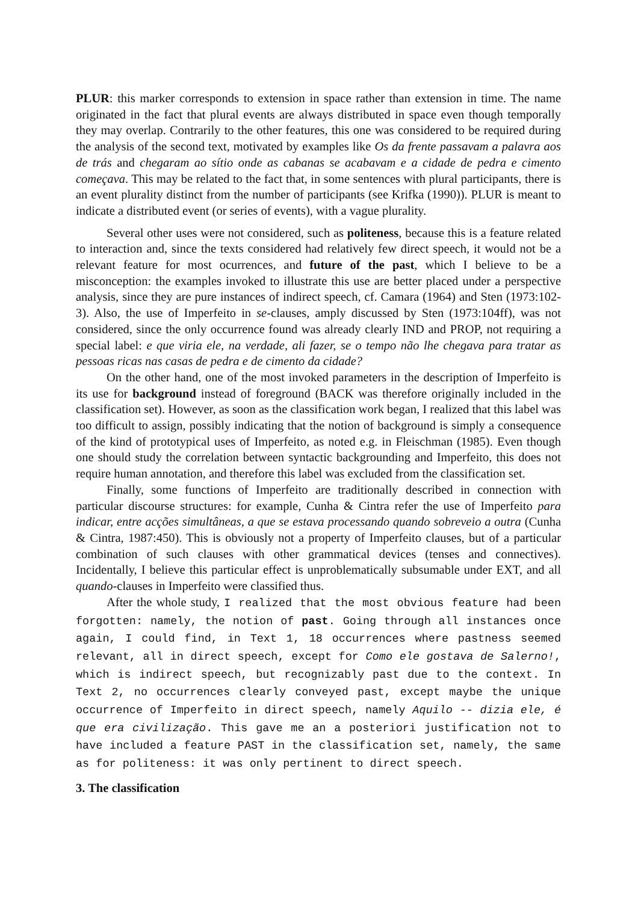PLUR: this marker corresponds to extension in space rather than extension in time. The name originated in the fact that plural events are always distributed in space even though temporally they may overlap. Contrarily to the other features, this one was considered to be required during the analysis of the second text, motivated by examples like Os da frente passavam a palavra aos de trás and chegaram ao sítio onde as cabanas se acabavam e a cidade de pedra e cimento começava. This may be related to the fact that, in some sentences with plural participants, there is an event plurality distinct from the number of participants (see Krifka (1990)). PLUR is meant to indicate a distributed event (or series of events), with a vague plurality.
Several other uses were not considered, such as politeness, because this is a feature related to interaction and, since the texts considered had relatively few direct speech, it would not be a relevant feature for most ocurrences, and future of the past, which I believe to be a misconception: the examples invoked to illustrate this use are better placed under a perspective analysis, since they are pure instances of indirect speech, cf. Camara (1964) and Sten (1973:102-3). Also, the use of Imperfeito in se-clauses, amply discussed by Sten (1973:104ff), was not considered, since the only occurrence found was already clearly IND and PROP, not requiring a special label: e que viria ele, na verdade, ali fazer, se o tempo não lhe chegava para tratar as pessoas ricas nas casas de pedra e de cimento da cidade?
On the other hand, one of the most invoked parameters in the description of Imperfeito is its use for background instead of foreground (BACK was therefore originally included in the classification set). However, as soon as the classification work began, I realized that this label was too difficult to assign, possibly indicating that the notion of background is simply a consequence of the kind of prototypical uses of Imperfeito, as noted e.g. in Fleischman (1985). Even though one should study the correlation between syntactic backgrounding and Imperfeito, this does not require human annotation, and therefore this label was excluded from the classification set.
Finally, some functions of Imperfeito are traditionally described in connection with particular discourse structures: for example, Cunha & Cintra refer the use of Imperfeito para indicar, entre acções simultâneas, a que se estava processando quando sobreveio a outra (Cunha & Cintra, 1987:450). This is obviously not a property of Imperfeito clauses, but of a particular combination of such clauses with other grammatical devices (tenses and connectives). Incidentally, I believe this particular effect is unproblematically subsumable under EXT, and all quando-clauses in Imperfeito were classified thus.
After the whole study, I realized that the most obvious feature had been forgotten: namely, the notion of past. Going through all instances once again, I could find, in Text 1, 18 occurrences where pastness seemed relevant, all in direct speech, except for Como ele gostava de Salerno!, which is indirect speech, but recognizably past due to the context. In Text 2, no occurrences clearly conveyed past, except maybe the unique occurrence of Imperfeito in direct speech, namely Aquilo -- dizia ele, é que era civilização. This gave me an a posteriori justification not to have included a feature PAST in the classification set, namely, the same as for politeness: it was only pertinent to direct speech.
3. The classification